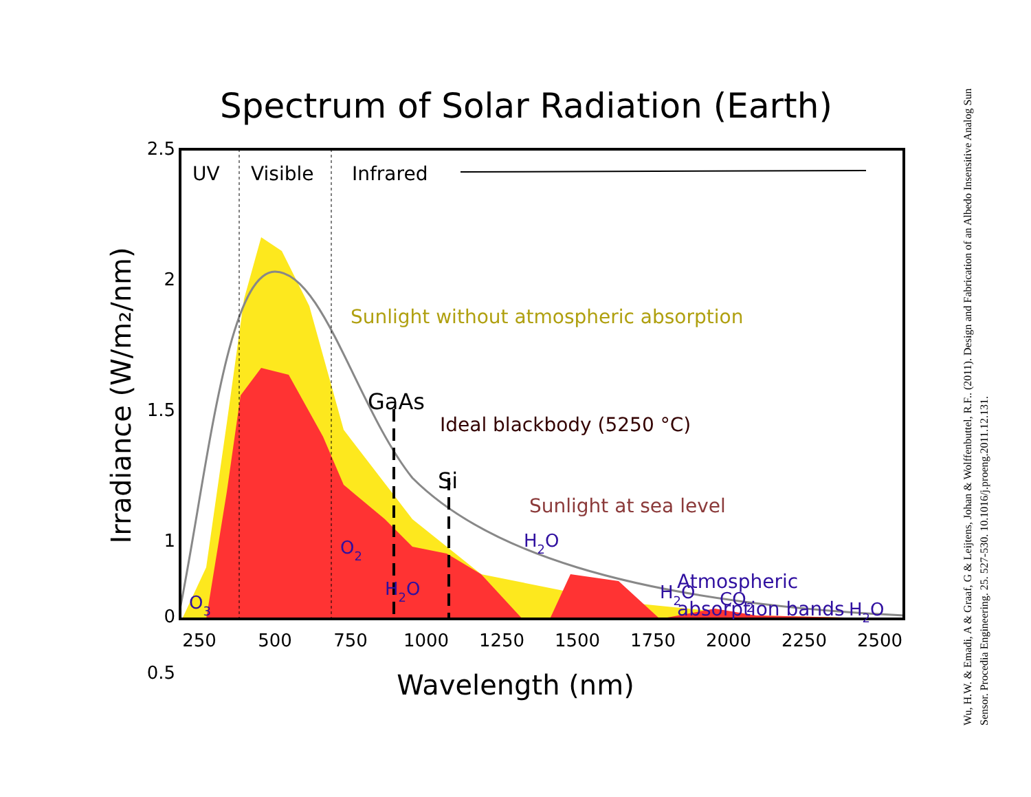Spectrum of Solar Radiation (Earth)
UV
Visible
Infrared
Sunlight without atmospheric absorption
GaAs
Ideal blackbody (5250 °C)
Si
Sunlight at sea level
Atmospheric
absorption bands
O3
O2
H2O
H2O
H2O
CO2
H2O
2.5
2
1.5
1
0.5
0
250
500
750
1000
1250
1500
1750
2000
2250
2500
Wavelength (nm)
Irradiance (W/m₂/nm)
Wu, H.W. & Emadi, A & Graaf, G & Leijtens, Johan & Wolffenbuttel, R.F.. (2011). Design and Fabrication of an Albedo Insensitive Analog Sun Sensor. Procedia Engineering. 25. 527-530. 10.1016/j.proeng.2011.12.131.